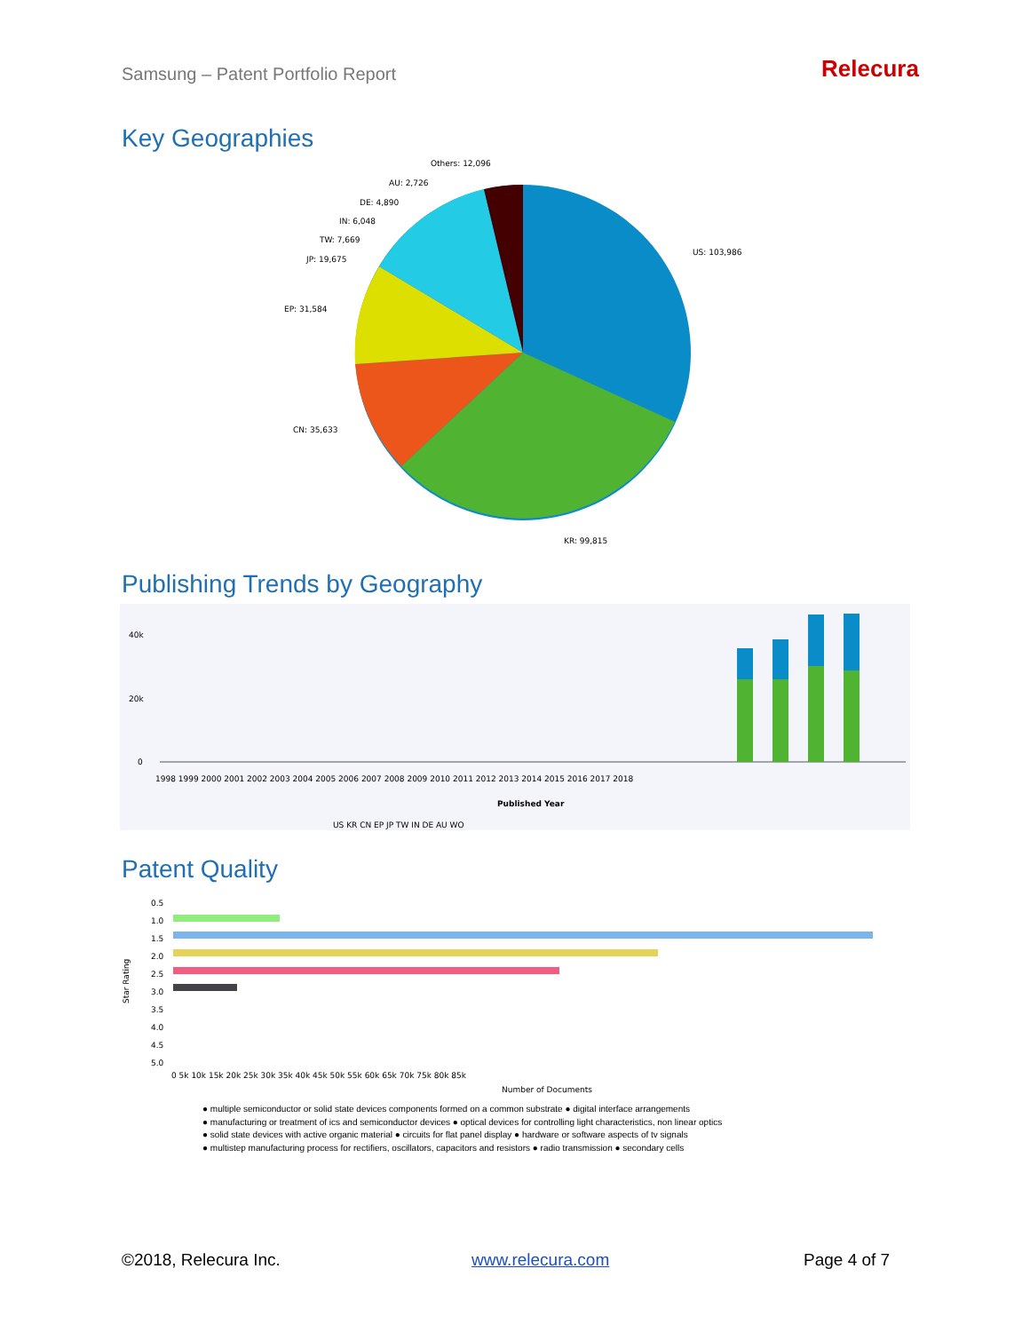Samsung – Patent Portfolio Report
Relecura
Key Geographies
Others: 12,096
AU: 2,726
DE: 4,890
IN: 6,048
TW: 7,669
JP: 19,675
EP: 31,584
CN: 35,633
US: 103,986
KR: 99,815
Publishing Trends by Geography
0
20k
40k
Published Year
US KR CN EP JP TW IN DE AU WO
1998 1999 2000 2001 2002 2003 2004 2005 2006 2007 2008 2009 2010 2011 2012 2013 2014 2015 2016 2017 2018
Patent Quality
0.5
1.0
1.5
2.0
2.5
3.0
3.5
4.0
4.5
5.0
Star Rating
0 5k 10k 15k 20k 25k 30k 35k 40k 45k 50k 55k 60k 65k 70k 75k 80k 85k
Number of Documents
● multiple semiconductor or solid state devices components formed on a common substrate ● digital interface arrangements
● manufacturing or treatment of ics and semiconductor devices ● optical devices for controlling light characteristics, non linear optics
● solid state devices with active organic material ● circuits for flat panel display ● hardware or software aspects of tv signals
● multistep manufacturing process for rectifiers, oscillators, capacitors and resistors ● radio transmission ● secondary cells
©2018, Relecura Inc. www.relecura.com Page 4 of 7